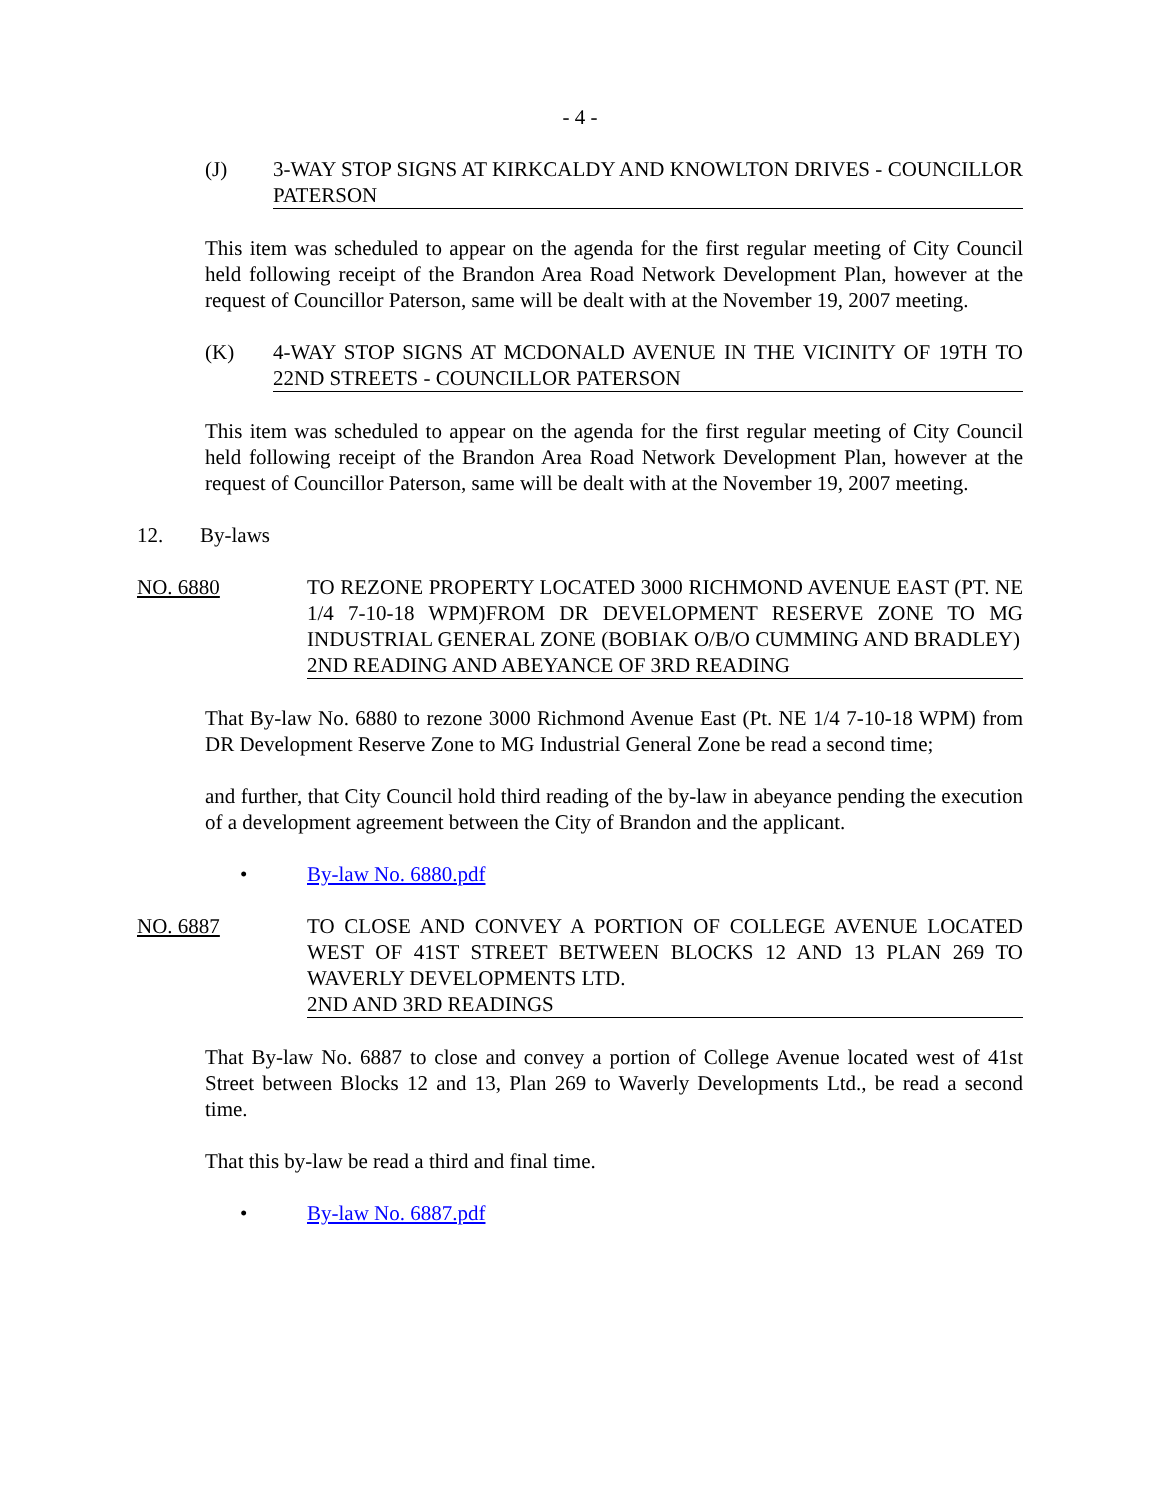- 4 -
(J) 3-WAY STOP SIGNS AT KIRKCALDY AND KNOWLTON DRIVES - COUNCILLOR PATERSON
This item was scheduled to appear on the agenda for the first regular meeting of City Council held following receipt of the Brandon Area Road Network Development Plan, however at the request of Councillor Paterson, same will be dealt with at the November 19, 2007 meeting.
(K) 4-WAY STOP SIGNS AT MCDONALD AVENUE IN THE VICINITY OF 19TH TO 22ND STREETS - COUNCILLOR PATERSON
This item was scheduled to appear on the agenda for the first regular meeting of City Council held following receipt of the Brandon Area Road Network Development Plan, however at the request of Councillor Paterson, same will be dealt with at the November 19, 2007 meeting.
12. By-laws
NO. 6880 TO REZONE PROPERTY LOCATED 3000 RICHMOND AVENUE EAST (PT. NE 1/4 7-10-18 WPM)FROM DR DEVELOPMENT RESERVE ZONE TO MG INDUSTRIAL GENERAL ZONE (BOBIAK O/B/O CUMMING AND BRADLEY)
2ND READING AND ABEYANCE OF 3RD READING
That By-law No. 6880 to rezone 3000 Richmond Avenue East (Pt. NE 1/4 7-10-18 WPM) from DR Development Reserve Zone to MG Industrial General Zone be read a second time;
and further, that City Council hold third reading of the by-law in abeyance pending the execution of a development agreement between the City of Brandon and the applicant.
• By-law No. 6880.pdf
NO. 6887 TO CLOSE AND CONVEY A PORTION OF COLLEGE AVENUE LOCATED WEST OF 41ST STREET BETWEEN BLOCKS 12 AND 13 PLAN 269 TO WAVERLY DEVELOPMENTS LTD.
2ND AND 3RD READINGS
That By-law No. 6887 to close and convey a portion of College Avenue located west of 41st Street between Blocks 12 and 13, Plan 269 to Waverly Developments Ltd., be read a second time.
That this by-law be read a third and final time.
• By-law No. 6887.pdf